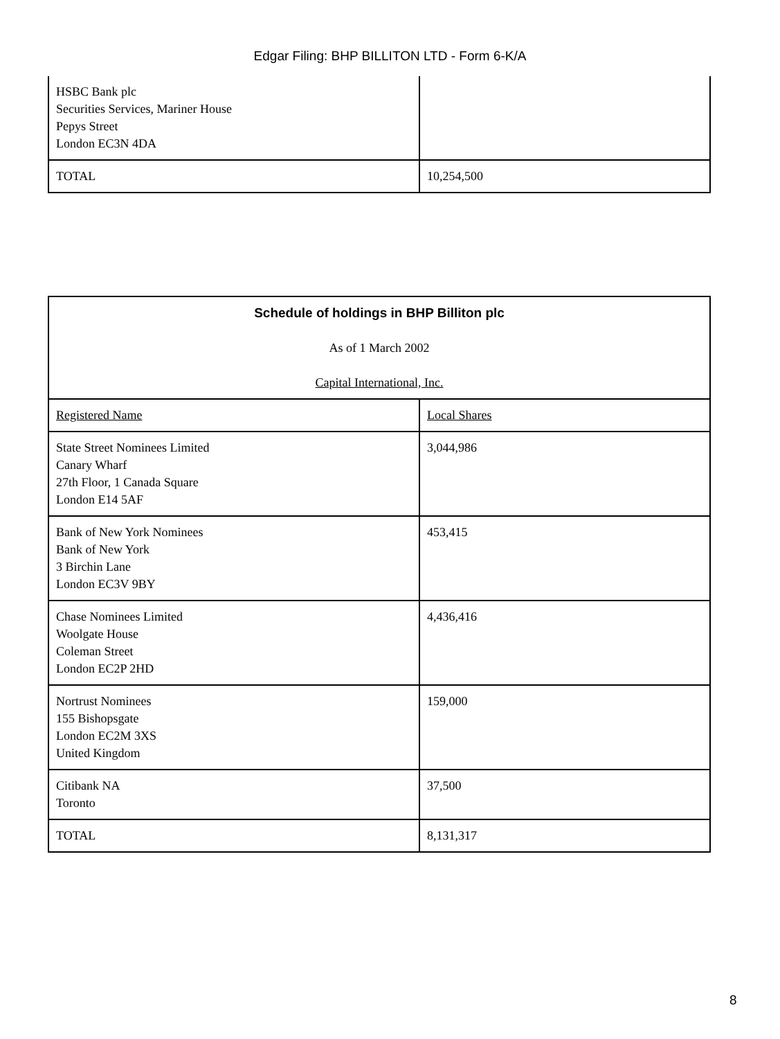Edgar Filing: BHP BILLITON LTD - Form 6-K/A
| HSBC Bank plc Securities Services, Mariner House Pepys Street London EC3N 4DA | |
| TOTAL | 10,254,500 |
| Schedule of holdings in BHP Billiton plc As of 1 March 2002 Capital International, Inc. | |
| Registered Name | Local Shares |
| State Street Nominees Limited Canary Wharf 27th Floor, 1 Canada Square London E14 5AF | 3,044,986 |
| Bank of New York Nominees Bank of New York 3 Birchin Lane London EC3V 9BY | 453,415 |
| Chase Nominees Limited Woolgate House Coleman Street London EC2P 2HD | 4,436,416 |
| Nortrust Nominees 155 Bishopsgate London EC2M 3XS United Kingdom | 159,000 |
| Citibank NA Toronto | 37,500 |
| TOTAL | 8,131,317 |
8